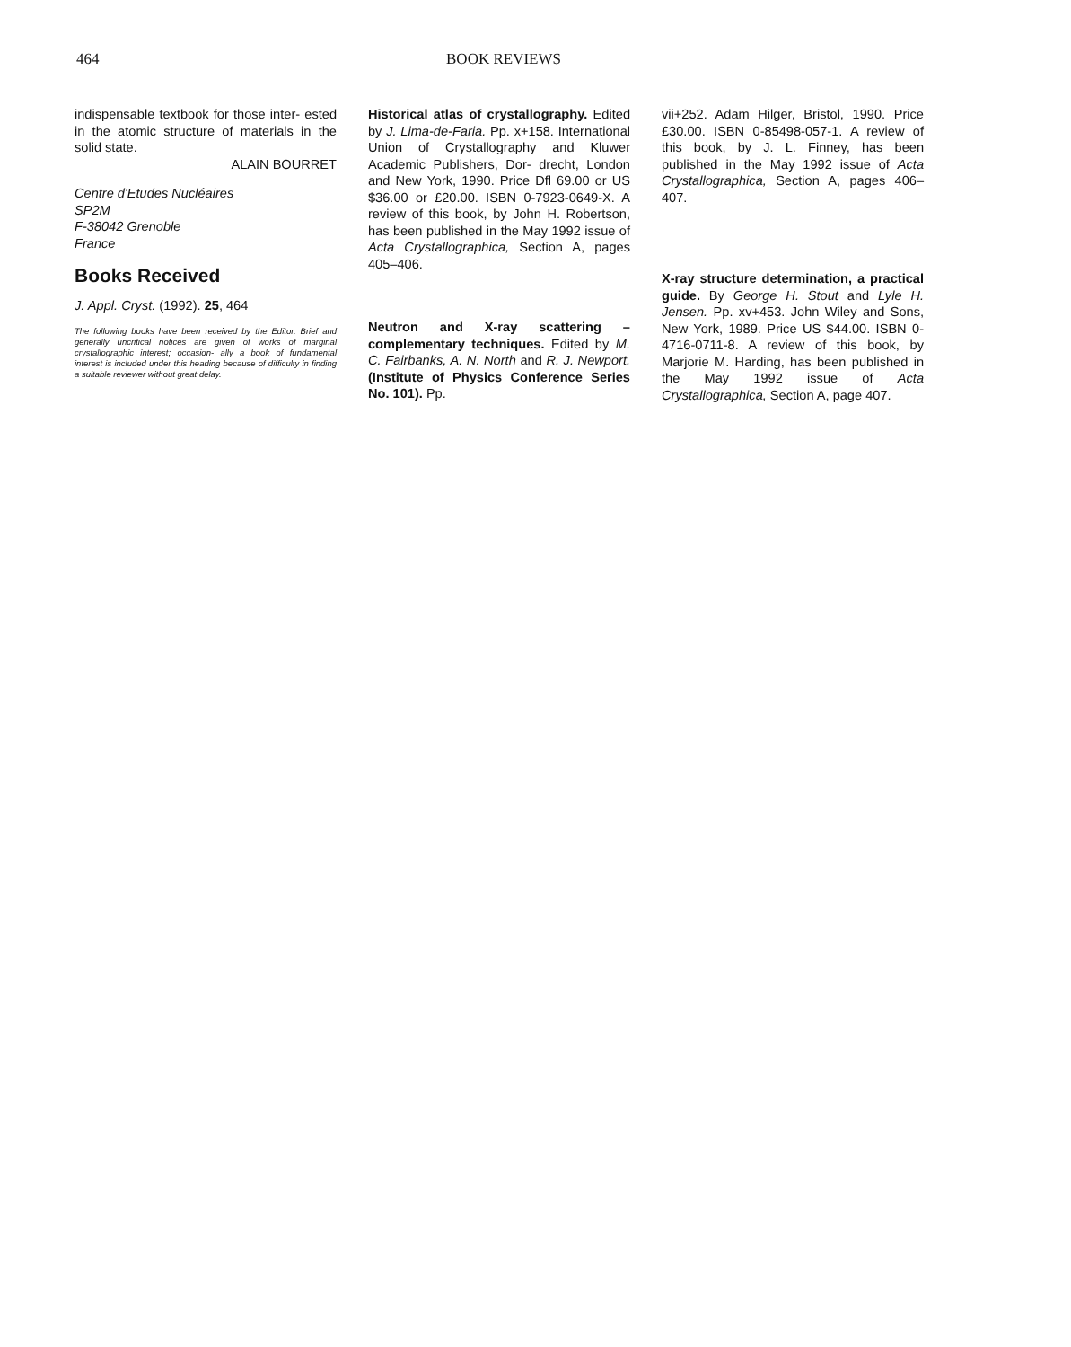464 BOOK REVIEWS
indispensable textbook for those inter- ested in the atomic structure of materials in the solid state.
ALAIN BOURRET
Centre d'Etudes Nucléaires
SP2M
F-38042 Grenoble
France
Books Received
J. Appl. Cryst. (1992). 25, 464
The following books have been received by the Editor. Brief and generally uncritical notices are given of works of marginal crystallographic interest; occasion- ally a book of fundamental interest is included under this heading because of difficulty in finding a suitable reviewer without great delay.
Historical atlas of crystallography. Edited by J. Lima-de-Faria. Pp. x+158. International Union of Crystallography and Kluwer Academic Publishers, Dor- drecht, London and New York, 1990. Price Dfl 69.00 or US $36.00 or £20.00. ISBN 0-7923-0649-X. A review of this book, by John H. Robertson, has been published in the May 1992 issue of Acta Crystallographica, Section A, pages 405–406.
Neutron and X-ray scattering – complementary techniques. Edited by M. C. Fairbanks, A. N. North and R. J. Newport. (Institute of Physics Conference Series No. 101). Pp.
vii+252. Adam Hilger, Bristol, 1990. Price £30.00. ISBN 0-85498-057-1. A review of this book, by J. L. Finney, has been published in the May 1992 issue of Acta Crystallographica, Section A, pages 406–407.
X-ray structure determination, a practical guide. By George H. Stout and Lyle H. Jensen. Pp. xv+453. John Wiley and Sons, New York, 1989. Price US $44.00. ISBN 0-4716-0711-8. A review of this book, by Marjorie M. Harding, has been published in the May 1992 issue of Acta Crystallographica, Section A, page 407.